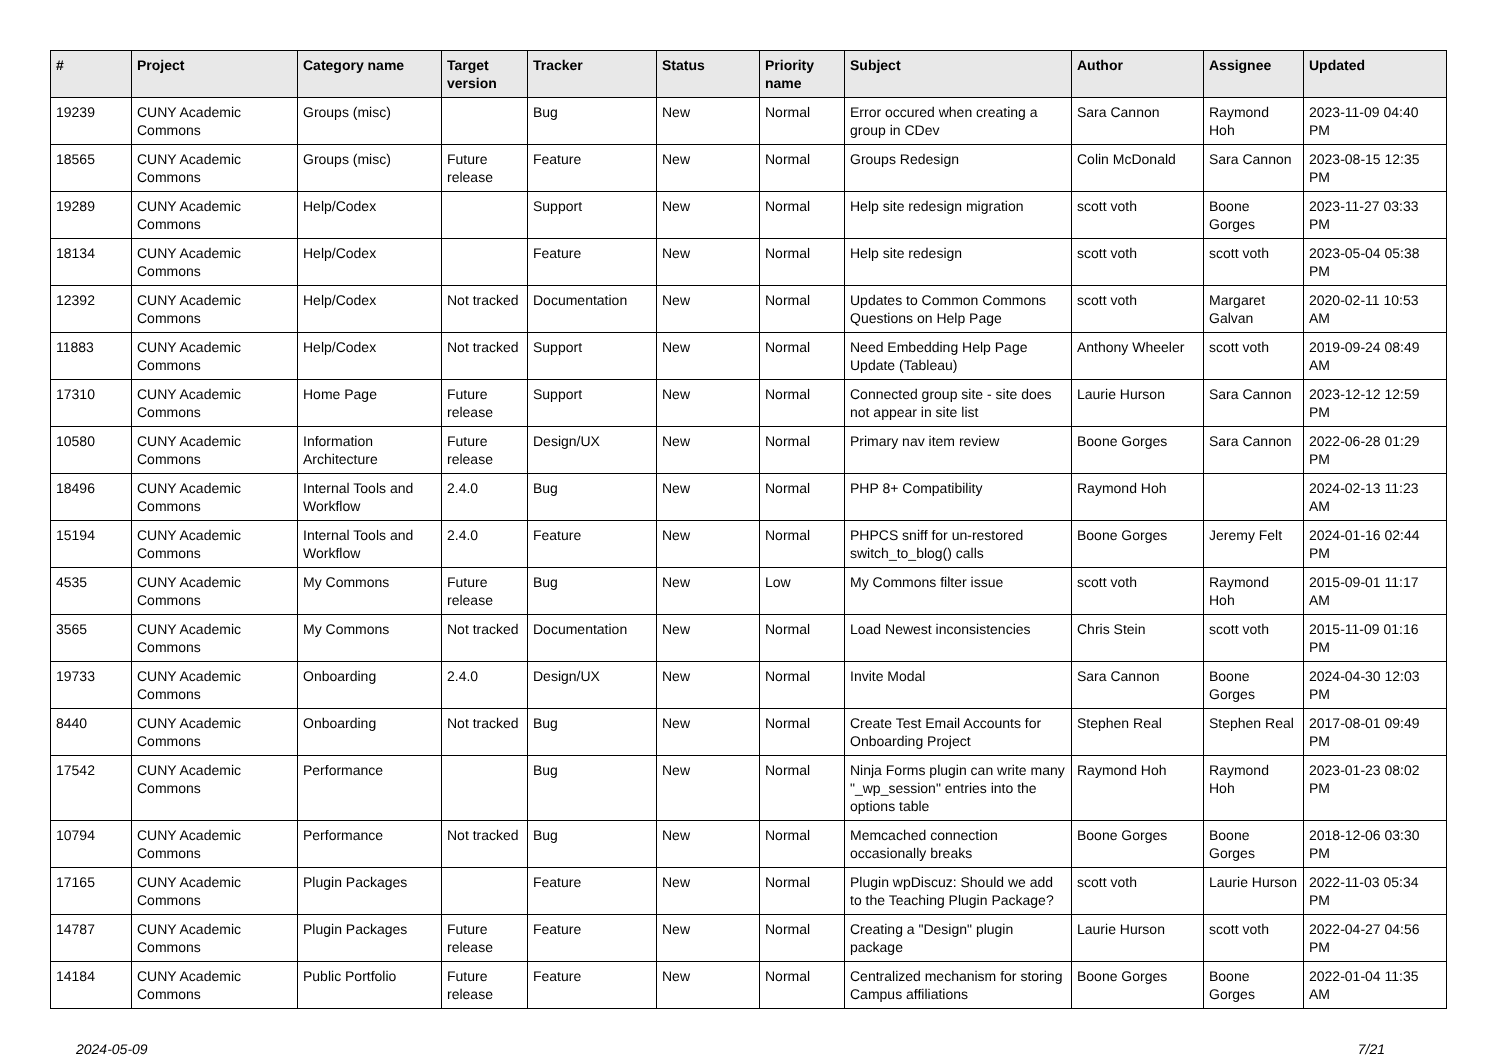| # | Project | Category name | Target version | Tracker | Status | Priority name | Subject | Author | Assignee | Updated |
| --- | --- | --- | --- | --- | --- | --- | --- | --- | --- | --- |
| 19239 | CUNY Academic Commons | Groups (misc) | | Bug | New | Normal | Error occured when creating a group in CDev | Sara Cannon | Raymond Hoh | 2023-11-09 04:40 PM |
| 18565 | CUNY Academic Commons | Groups (misc) | Future release | Feature | New | Normal | Groups Redesign | Colin McDonald | Sara Cannon | 2023-08-15 12:35 PM |
| 19289 | CUNY Academic Commons | Help/Codex | | Support | New | Normal | Help site redesign migration | scott voth | Boone Gorges | 2023-11-27 03:33 PM |
| 18134 | CUNY Academic Commons | Help/Codex | | Feature | New | Normal | Help site redesign | scott voth | scott voth | 2023-05-04 05:38 PM |
| 12392 | CUNY Academic Commons | Help/Codex | Not tracked | Documentation | New | Normal | Updates to Common Commons Questions on Help Page | scott voth | Margaret Galvan | 2020-02-11 10:53 AM |
| 11883 | CUNY Academic Commons | Help/Codex | Not tracked | Support | New | Normal | Need Embedding Help Page Update (Tableau) | Anthony Wheeler | scott voth | 2019-09-24 08:49 AM |
| 17310 | CUNY Academic Commons | Home Page | Future release | Support | New | Normal | Connected group site - site does not appear in site list | Laurie Hurson | Sara Cannon | 2023-12-12 12:59 PM |
| 10580 | CUNY Academic Commons | Information Architecture | Future release | Design/UX | New | Normal | Primary nav item review | Boone Gorges | Sara Cannon | 2022-06-28 01:29 PM |
| 18496 | CUNY Academic Commons | Internal Tools and Workflow | 2.4.0 | Bug | New | Normal | PHP 8+ Compatibility | Raymond Hoh | | 2024-02-13 11:23 AM |
| 15194 | CUNY Academic Commons | Internal Tools and Workflow | 2.4.0 | Feature | New | Normal | PHPCS sniff for un-restored switch_to_blog() calls | Boone Gorges | Jeremy Felt | 2024-01-16 02:44 PM |
| 4535 | CUNY Academic Commons | My Commons | Future release | Bug | New | Low | My Commons filter issue | scott voth | Raymond Hoh | 2015-09-01 11:17 AM |
| 3565 | CUNY Academic Commons | My Commons | Not tracked | Documentation | New | Normal | Load Newest inconsistencies | Chris Stein | scott voth | 2015-11-09 01:16 PM |
| 19733 | CUNY Academic Commons | Onboarding | 2.4.0 | Design/UX | New | Normal | Invite Modal | Sara Cannon | Boone Gorges | 2024-04-30 12:03 PM |
| 8440 | CUNY Academic Commons | Onboarding | Not tracked | Bug | New | Normal | Create Test Email Accounts for Onboarding Project | Stephen Real | Stephen Real | 2017-08-01 09:49 PM |
| 17542 | CUNY Academic Commons | Performance | | Bug | New | Normal | Ninja Forms plugin can write many "_wp_session" entries into the options table | Raymond Hoh | Raymond Hoh | 2023-01-23 08:02 PM |
| 10794 | CUNY Academic Commons | Performance | Not tracked | Bug | New | Normal | Memcached connection occasionally breaks | Boone Gorges | Boone Gorges | 2018-12-06 03:30 PM |
| 17165 | CUNY Academic Commons | Plugin Packages | | Feature | New | Normal | Plugin wpDiscuz: Should we add to the Teaching Plugin Package? | scott voth | Laurie Hurson | 2022-11-03 05:34 PM |
| 14787 | CUNY Academic Commons | Plugin Packages | Future release | Feature | New | Normal | Creating a "Design" plugin package | Laurie Hurson | scott voth | 2022-04-27 04:56 PM |
| 14184 | CUNY Academic Commons | Public Portfolio | Future release | Feature | New | Normal | Centralized mechanism for storing Campus affiliations | Boone Gorges | Boone Gorges | 2022-01-04 11:35 AM |
2024-05-09 7/21